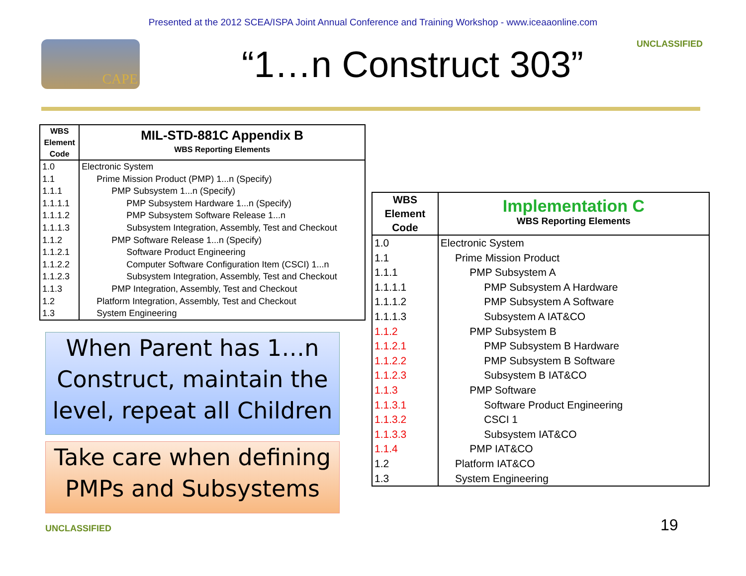Presented at the 2012 SCEA/ISPA Joint Annual Conference and Training Workshop - www.iceaaonline.com
CAPE
“1…n Construct 303”
UNCLASSIFIED
| WBS Element Code | MIL-STD-881C Appendix B WBS Reporting Elements |
| --- | --- |
| 1.0 1.1 1.1.1 1.1.1.1 1.1.1.2 1.1.1.3 1.1.2 1.1.2.1 1.1.2.2 1.1.2.3 1.1.3 1.2 1.3 | Electronic System Prime Mission Product (PMP) 1...n (Specify) PMP Subsystem 1...n (Specify) PMP Subsystem Hardware 1...n (Specify) PMP Subsystem Software Release 1...n Subsystem Integration, Assembly, Test and Checkout PMP Software Release 1...n (Specify) Software Product Engineering Computer Software Configuration Item (CSCI) 1...n Subsystem Integration, Assembly, Test and Checkout PMP Integration, Assembly, Test and Checkout Platform Integration, Assembly, Test and Checkout System Engineering |
| WBS Element Code | Implementation C WBS Reporting Elements |
| --- | --- |
| 1.0 1.1 1.1.1 1.1.1.1 1.1.1.2 1.1.1.3 1.1.2 1.1.2.1 1.1.2.2 1.1.2.3 1.1.3 1.1.3.1 1.1.3.2 1.1.3.3 1.1.4 1.2 1.3 | Electronic System Prime Mission Product PMP Subsystem A PMP Subsystem A Hardware PMP Subsystem A Software Subsystem A IAT&CO PMP Subsystem B PMP Subsystem B Hardware PMP Subsystem B Software Subsystem B IAT&CO PMP Software Software Product Engineering CSCI 1 Subsystem IAT&CO PMP IAT&CO Platform IAT&CO System Engineering |
When Parent has 1…n Construct, maintain the level, repeat all Children
Take care when defining PMPs and Subsystems
UNCLASSIFIED 19